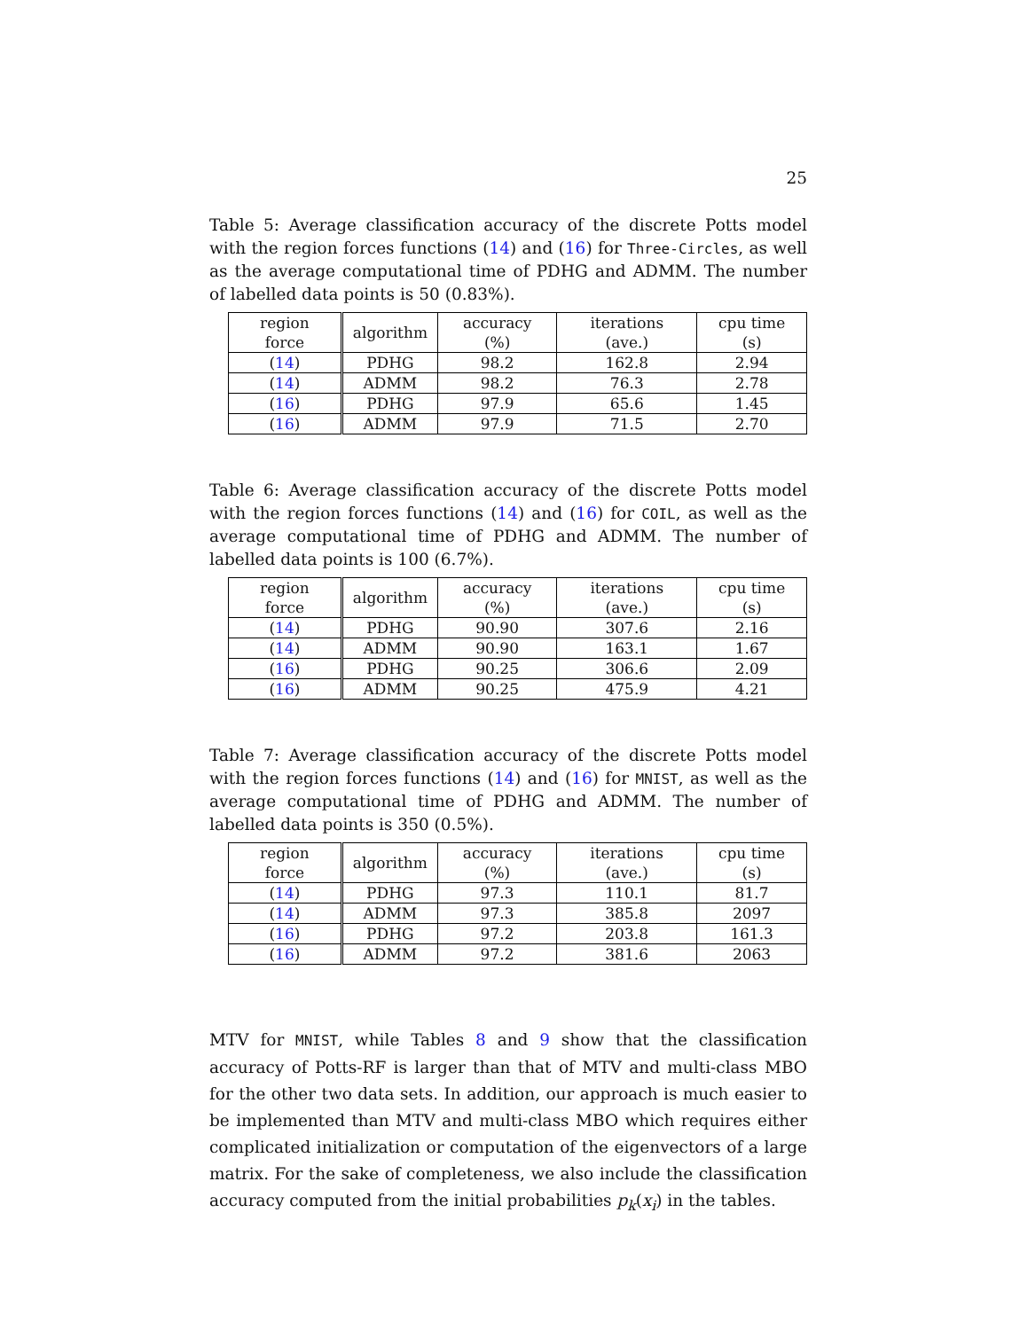25
Table 5: Average classification accuracy of the discrete Potts model with the region forces functions (14) and (16) for Three-Circles, as well as the average computational time of PDHG and ADMM. The number of labelled data points is 50 (0.83%).
| region force | algorithm | accuracy (%) | iterations (ave.) | cpu time (s) |
| --- | --- | --- | --- | --- |
| ( 14 ) | PDHG | 98.2 | 162.8 | 2.94 |
| ( 14 ) | ADMM | 98.2 | 76.3 | 2.78 |
| ( 16 ) | PDHG | 97.9 | 65.6 | 1.45 |
| ( 16 ) | ADMM | 97.9 | 71.5 | 2.70 |
Table 6: Average classification accuracy of the discrete Potts model with the region forces functions (14) and (16) for COIL, as well as the average computational time of PDHG and ADMM. The number of labelled data points is 100 (6.7%).
| region force | algorithm | accuracy (%) | iterations (ave.) | cpu time (s) |
| --- | --- | --- | --- | --- |
| ( 14 ) | PDHG | 90.90 | 307.6 | 2.16 |
| ( 14 ) | ADMM | 90.90 | 163.1 | 1.67 |
| ( 16 ) | PDHG | 90.25 | 306.6 | 2.09 |
| ( 16 ) | ADMM | 90.25 | 475.9 | 4.21 |
Table 7: Average classification accuracy of the discrete Potts model with the region forces functions (14) and (16) for MNIST, as well as the average computational time of PDHG and ADMM. The number of labelled data points is 350 (0.5%).
| region force | algorithm | accuracy (%) | iterations (ave.) | cpu time (s) |
| --- | --- | --- | --- | --- |
| ( 14 ) | PDHG | 97.3 | 110.1 | 81.7 |
| ( 14 ) | ADMM | 97.3 | 385.8 | 2097 |
| ( 16 ) | PDHG | 97.2 | 203.8 | 161.3 |
| ( 16 ) | ADMM | 97.2 | 381.6 | 2063 |
MTV for MNIST, while Tables 8 and 9 show that the classification accuracy of Potts-RF is larger than that of MTV and multi-class MBO for the other two data sets. In addition, our approach is much easier to be implemented than MTV and multi-class MBO which requires either complicated initialization or computation of the eigenvectors of a large matrix. For the sake of completeness, we also include the classification accuracy computed from the initial probabilities p<sub>k</sub>(x<sub>i</sub>) in the tables.